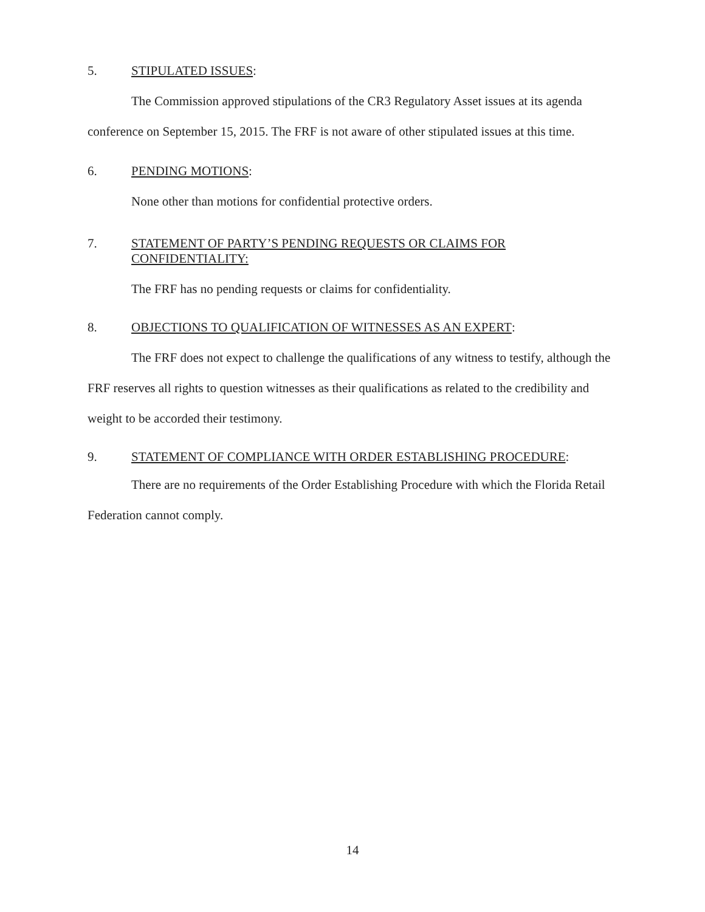5. STIPULATED ISSUES:
The Commission approved stipulations of the CR3 Regulatory Asset issues at its agenda conference on September 15, 2015. The FRF is not aware of other stipulated issues at this time.
6. PENDING MOTIONS:
None other than motions for confidential protective orders.
7. STATEMENT OF PARTY’S PENDING REQUESTS OR CLAIMS FOR CONFIDENTIALITY:
The FRF has no pending requests or claims for confidentiality.
8. OBJECTIONS TO QUALIFICATION OF WITNESSES AS AN EXPERT:
The FRF does not expect to challenge the qualifications of any witness to testify, although the FRF reserves all rights to question witnesses as their qualifications as related to the credibility and weight to be accorded their testimony.
9. STATEMENT OF COMPLIANCE WITH ORDER ESTABLISHING PROCEDURE:
There are no requirements of the Order Establishing Procedure with which the Florida Retail Federation cannot comply.
14